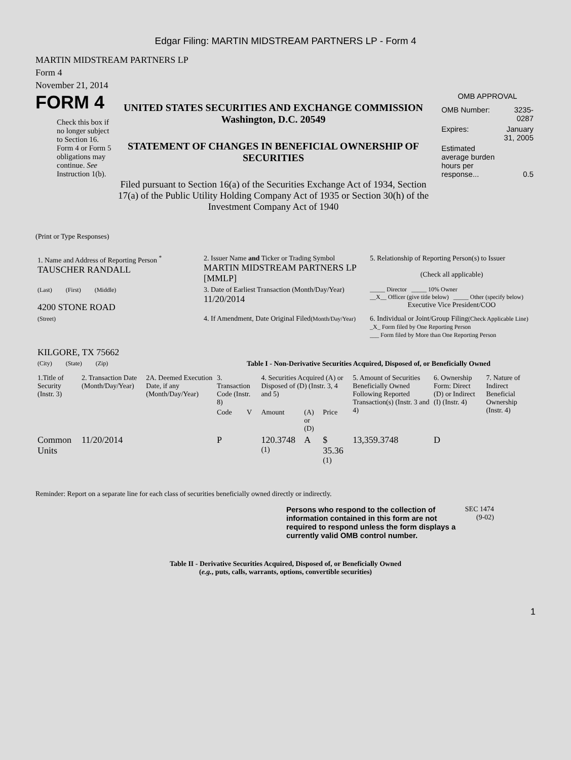Edgar Filing: MARTIN MIDSTREAM PARTNERS LP - Form 4
MARTIN MIDSTREAM PARTNERS LP
Form 4
November 21, 2014
FORM 4
Check this box if no longer subject to Section 16. Form 4 or Form 5 obligations may continue. See Instruction 1(b).
UNITED STATES SECURITIES AND EXCHANGE COMMISSION
Washington, D.C. 20549
STATEMENT OF CHANGES IN BENEFICIAL OWNERSHIP OF SECURITIES
Filed pursuant to Section 16(a) of the Securities Exchange Act of 1934, Section 17(a) of the Public Utility Holding Company Act of 1935 or Section 30(h) of the Investment Company Act of 1940
OMB APPROVAL
| OMB Number: | 3235-0287 |
| Expires: | January 31, 2005 |
| Estimated average burden hours per response... | 0.5 |
(Print or Type Responses)
| 1. Name and Address of Reporting Person <sup>*</sup> TAUSCHER RANDALL | 2. Issuer Name and Ticker or Trading Symbol MARTIN MIDSTREAM PARTNERS LP [MMLP] | 5. Relationship of Reporting Person(s) to Issuer (Check all applicable) |
| (Last) (First) (Middle) 4200 STONE ROAD | 3. Date of Earliest Transaction (Month/Day/Year) 11/20/2014 | _____ Director _____ 10% Owner __X__ Officer (give title below) _____ Other (specify below) Executive Vice President/COO |
| (Street) KILGORE, TX 75662 | 4. If Amendment, Date Original Filed (Month/Day/Year) | 6. Individual or Joint/Group Filing (Check Applicable Line) _X_ Form filed by One Reporting Person ___ Form filed by More than One Reporting Person |
| (City) (State) (Zip) | Table I - Non-Derivative Securities Acquired, Disposed of, or Beneficially Owned | |
| 1.Title of Security (Instr. 3) | 2. Transaction Date (Month/Day/Year) | 2A. Deemed Execution Date, if any (Month/Day/Year) | 3. Transaction Code (Instr. 8) | | 4. Securities Acquired (A) or Disposed of (D) (Instr. 3, 4 and 5) | | | 5. Amount of Securities Beneficially Owned Following Reported Transaction(s) (Instr. 3 and 4) | 6. Ownership Form: Direct (D) or Indirect (I) (Instr. 4) | 7. Nature of Indirect Beneficial Ownership (Instr. 4) |
| --- | --- | --- | --- | --- | --- | --- | --- | --- | --- | --- |
| | | | Code | V | Amount | (A) or (D) | Price | | | |
| Common Units | 11/20/2014 | | P | | 120.3748 <sup>(1)</sup> | A | $ 35.36 <sup>(1)</sup> | 13,359.3748 | D | |
Reminder: Report on a separate line for each class of securities beneficially owned directly or indirectly.
Persons who respond to the collection of information contained in this form are not required to respond unless the form displays a currently valid OMB control number.
SEC 1474 (9-02)
Table II - Derivative Securities Acquired, Disposed of, or Beneficially Owned
(e.g., puts, calls, warrants, options, convertible securities)
1